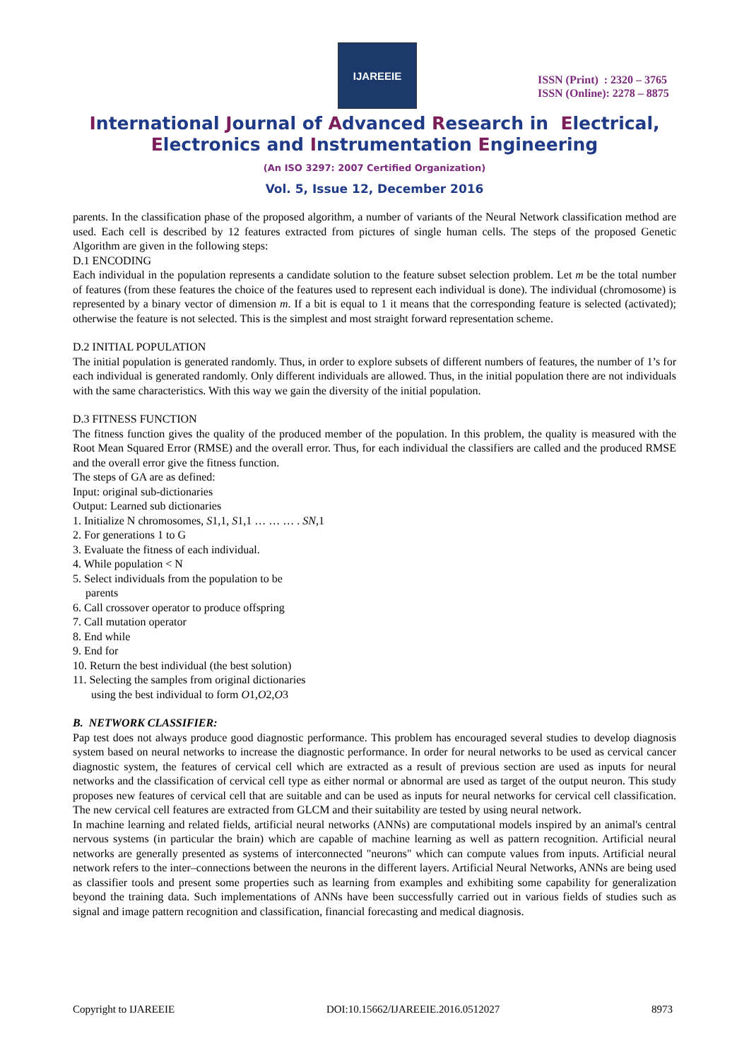IJAREEIE
ISSN (Print) : 2320 – 3765
ISSN (Online): 2278 – 8875
International Journal of Advanced Research in Electrical,
Electronics and Instrumentation Engineering
(An ISO 3297: 2007 Certified Organization)
Vol. 5, Issue 12, December 2016
parents. In the classification phase of the proposed algorithm, a number of variants of the Neural Network classification method are used. Each cell is described by 12 features extracted from pictures of single human cells. The steps of the proposed Genetic Algorithm are given in the following steps:
D.1 ENCODING
Each individual in the population represents a candidate solution to the feature subset selection problem. Let m be the total number of features (from these features the choice of the features used to represent each individual is done). The individual (chromosome) is represented by a binary vector of dimension m. If a bit is equal to 1 it means that the corresponding feature is selected (activated); otherwise the feature is not selected. This is the simplest and most straight forward representation scheme.
D.2 INITIAL POPULATION
The initial population is generated randomly. Thus, in order to explore subsets of different numbers of features, the number of 1’s for each individual is generated randomly. Only different individuals are allowed. Thus, in the initial population there are not individuals with the same characteristics. With this way we gain the diversity of the initial population.
D.3 FITNESS FUNCTION
The fitness function gives the quality of the produced member of the population. In this problem, the quality is measured with the Root Mean Squared Error (RMSE) and the overall error. Thus, for each individual the classifiers are called and the produced RMSE and the overall error give the fitness function.
The steps of GA are as defined:
Input: original sub-dictionaries
Output: Learned sub dictionaries
1. Initialize N chromosomes, S1,1, S1,1 … … … . SN,1
2. For generations 1 to G
3. Evaluate the fitness of each individual.
4. While population < N
5. Select individuals from the population to be
parents
6. Call crossover operator to produce offspring
7. Call mutation operator
8. End while
9. End for
10. Return the best individual (the best solution)
11. Selecting the samples from original dictionaries
using the best individual to form O1,O2,O3
B. NETWORK CLASSIFIER:
Pap test does not always produce good diagnostic performance. This problem has encouraged several studies to develop diagnosis system based on neural networks to increase the diagnostic performance. In order for neural networks to be used as cervical cancer diagnostic system, the features of cervical cell which are extracted as a result of previous section are used as inputs for neural networks and the classification of cervical cell type as either normal or abnormal are used as target of the output neuron. This study proposes new features of cervical cell that are suitable and can be used as inputs for neural networks for cervical cell classification. The new cervical cell features are extracted from GLCM and their suitability are tested by using neural network.
In machine learning and related fields, artificial neural networks (ANNs) are computational models inspired by an animal's central nervous systems (in particular the brain) which are capable of machine learning as well as pattern recognition. Artificial neural networks are generally presented as systems of interconnected "neurons" which can compute values from inputs. Artificial neural network refers to the inter–connections between the neurons in the different layers. Artificial Neural Networks, ANNs are being used as classifier tools and present some properties such as learning from examples and exhibiting some capability for generalization beyond the training data. Such implementations of ANNs have been successfully carried out in various fields of studies such as signal and image pattern recognition and classification, financial forecasting and medical diagnosis.
Copyright to IJAREEIE DOI:10.15662/IJAREEIE.2016.0512027 8973